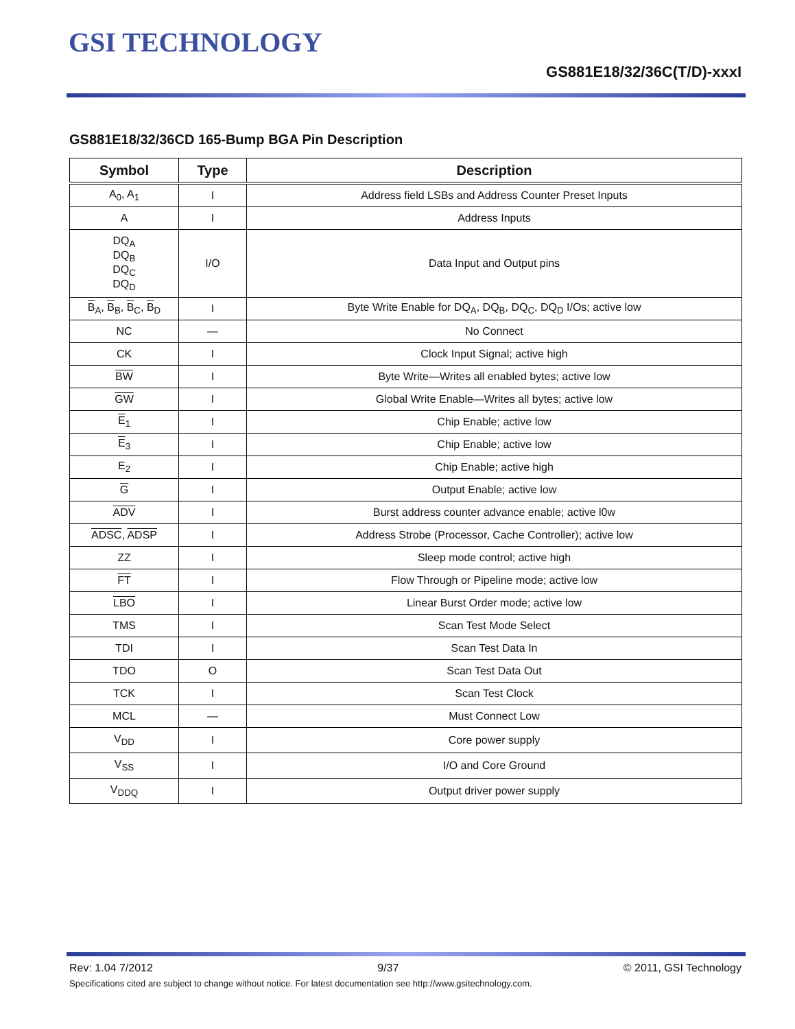GSI TECHNOLOGY
GS881E18/32/36C(T/D)-xxxI
GS881E18/32/36CD 165-Bump BGA Pin Description
| Symbol | Type | Description |
| --- | --- | --- |
| A<sub>0</sub>, A<sub>1</sub> | I | Address field LSBs and Address Counter Preset Inputs |
| A | I | Address Inputs |
| DQ<sub>A</sub> DQ<sub>B</sub> DQ<sub>C</sub> DQ<sub>D</sub> | I/O | Data Input and Output pins |
| B<sub>A</sub>, B<sub>B</sub>, B<sub>C</sub>, B<sub>D</sub> | I | Byte Write Enable for DQ<sub>A</sub>, DQ<sub>B</sub>, DQ<sub>C</sub>, DQ<sub>D</sub> I/Os; active low |
| NC | — | No Connect |
| CK | I | Clock Input Signal; active high |
| BW | I | Byte Write—Writes all enabled bytes; active low |
| GW | I | Global Write Enable—Writes all bytes; active low |
| E<sub>1</sub> | I | Chip Enable; active low |
| E<sub>3</sub> | I | Chip Enable; active low |
| E<sub>2</sub> | I | Chip Enable; active high |
| G | I | Output Enable; active low |
| ADV | I | Burst address counter advance enable; active l0w |
| ADSC , ADSP | I | Address Strobe (Processor, Cache Controller); active low |
| ZZ | I | Sleep mode control; active high |
| FT | I | Flow Through or Pipeline mode; active low |
| LBO | I | Linear Burst Order mode; active low |
| TMS | I | Scan Test Mode Select |
| TDI | I | Scan Test Data In |
| TDO | O | Scan Test Data Out |
| TCK | I | Scan Test Clock |
| MCL | — | Must Connect Low |
| V<sub>DD</sub> | I | Core power supply |
| V<sub>SS</sub> | I | I/O and Core Ground |
| V<sub>DDQ</sub> | I | Output driver power supply |
Rev: 1.04 7/2012 9/37 © 2011, GSI Technology
Specifications cited are subject to change without notice. For latest documentation see http://www.gsitechnology.com.